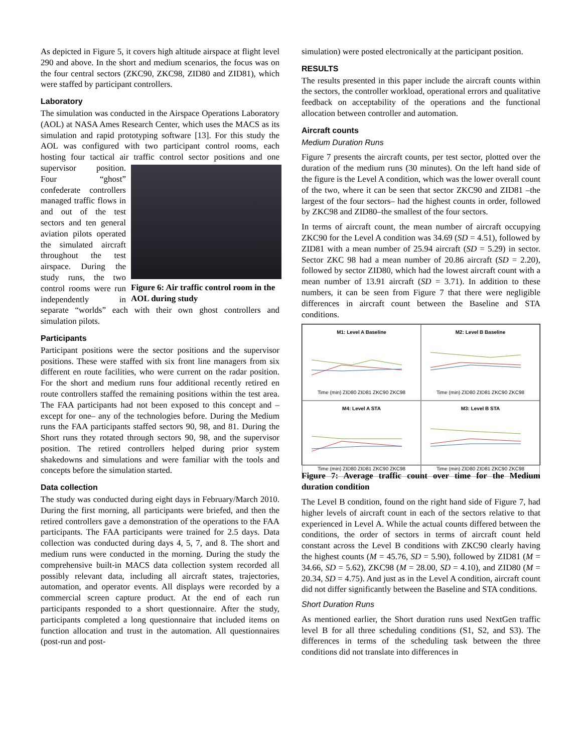As depicted in Figure 5, it covers high altitude airspace at flight level 290 and above. In the short and medium scenarios, the focus was on the four central sectors (ZKC90, ZKC98, ZID80 and ZID81), which were staffed by participant controllers.
Laboratory
The simulation was conducted in the Airspace Operations Laboratory (AOL) at NASA Ames Research Center, which uses the MACS as its simulation and rapid prototyping software [13]. For this study the AOL was configured with two participant control rooms, each hosting four tactical air traffic control sector positions and one supervisor position. Figure 6: Air traffic control room in the AOL during study Four “ghost” confederate controllers managed traffic flows in and out of the test sectors and ten general aviation pilots operated the simulated aircraft throughout the test airspace. During the study runs, the two control rooms were run independently in separate “worlds” each with their own ghost controllers and simulation pilots.
Participants
Participant positions were the sector positions and the supervisor positions. These were staffed with six front line managers from six different en route facilities, who were current on the radar position. For the short and medium runs four additional recently retired en route controllers staffed the remaining positions within the test area. The FAA participants had not been exposed to this concept and –except for one– any of the technologies before. During the Medium runs the FAA participants staffed sectors 90, 98, and 81. During the Short runs they rotated through sectors 90, 98, and the supervisor position. The retired controllers helped during prior system shakedowns and simulations and were familiar with the tools and concepts before the simulation started.
Data collection
The study was conducted during eight days in February/March 2010. During the first morning, all participants were briefed, and then the retired controllers gave a demonstration of the operations to the FAA participants. The FAA participants were trained for 2.5 days. Data collection was conducted during days 4, 5, 7, and 8. The short and medium runs were conducted in the morning. During the study the comprehensive built-in MACS data collection system recorded all possibly relevant data, including all aircraft states, trajectories, automation, and operator events. All displays were recorded by a commercial screen capture product. At the end of each run participants responded to a short questionnaire. After the study, participants completed a long questionnaire that included items on function allocation and trust in the automation. All questionnaires (post-run and post-
simulation) were posted electronically at the participant position.
RESULTS
The results presented in this paper include the aircraft counts within the sectors, the controller workload, operational errors and qualitative feedback on acceptability of the operations and the functional allocation between controller and automation.
Aircraft counts
Medium Duration Runs
Figure 7 presents the aircraft counts, per test sector, plotted over the duration of the medium runs (30 minutes). On the left hand side of the figure is the Level A condition, which was the lower overall count of the two, where it can be seen that sector ZKC90 and ZID81 –the largest of the four sectors– had the highest counts in order, followed by ZKC98 and ZID80–the smallest of the four sectors.
In terms of aircraft count, the mean number of aircraft occupying ZKC90 for the Level A condition was 34.69 (SD = 4.51), followed by ZID81 with a mean number of 25.94 aircraft (SD = 5.29) in sector. Sector ZKC 98 had a mean number of 20.86 aircraft (SD = 2.20), followed by sector ZID80, which had the lowest aircraft count with a mean number of 13.91 aircraft (SD = 3.71). In addition to these numbers, it can be seen from Figure 7 that there were negligible differences in aircraft count between the Baseline and STA conditions.
M1: Level A BaselineTime (min) ZID80 ZID81 ZKC90 ZKC98
M2: Level B BaselineTime (min) ZID80 ZID81 ZKC90 ZKC98
M4: Level A STATime (min) ZID80 ZID81 ZKC90 ZKC98
M3: Level B STATime (min) ZID80 ZID81 ZKC90 ZKC98
Figure 7: Average traffic count over time for the Medium duration condition
The Level B condition, found on the right hand side of Figure 7, had higher levels of aircraft count in each of the sectors relative to that experienced in Level A. While the actual counts differed between the conditions, the order of sectors in terms of aircraft count held constant across the Level B conditions with ZKC90 clearly having the highest counts (M = 45.76, SD = 5.90), followed by ZID81 (M = 34.66, SD = 5.62), ZKC98 (M = 28.00, SD = 4.10), and ZID80 (M = 20.34, SD = 4.75). And just as in the Level A condition, aircraft count did not differ significantly between the Baseline and STA conditions.
Short Duration Runs
As mentioned earlier, the Short duration runs used NextGen traffic level B for all three scheduling conditions (S1, S2, and S3). The differences in terms of the scheduling task between the three conditions did not translate into differences in